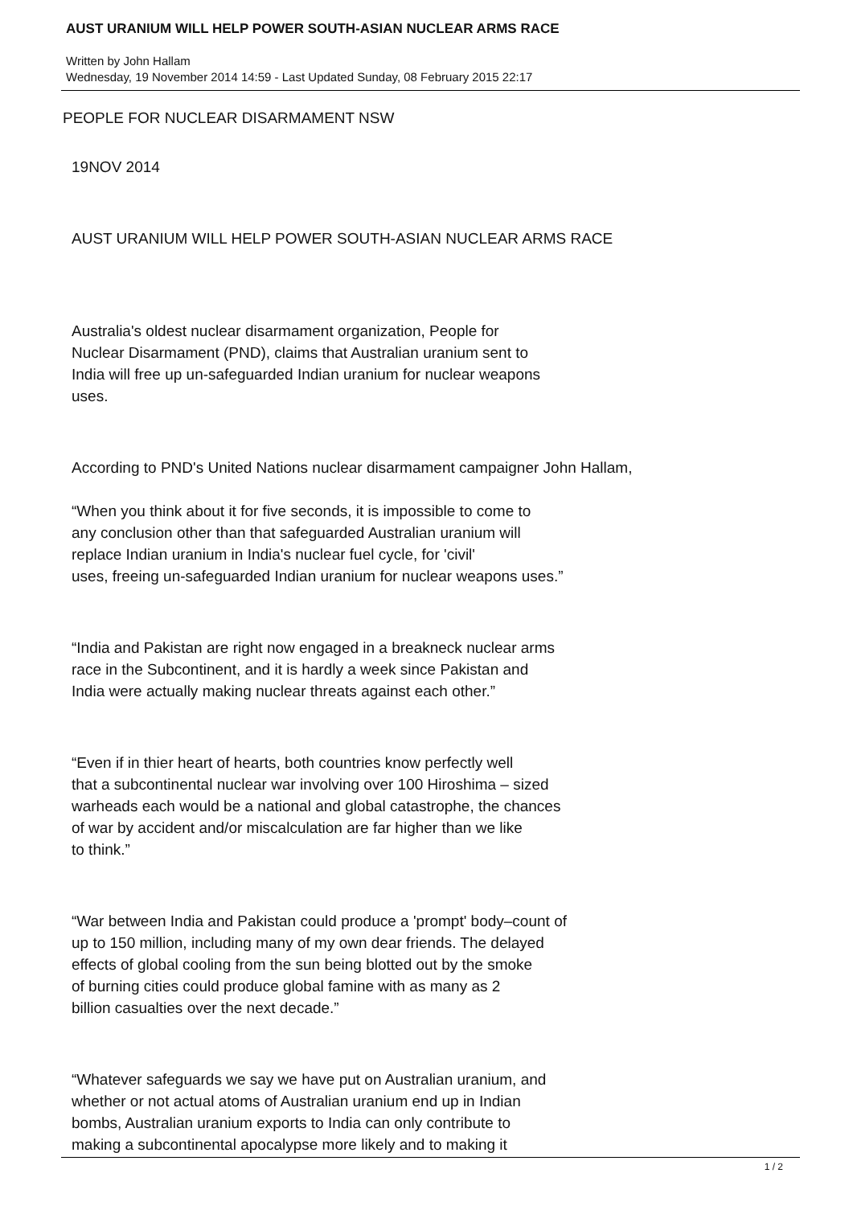AUST URANIUM WILL HELP POWER SOUTH-ASIAN NUCLEAR ARMS RACE
Written by John Hallam
Wednesday, 19 November 2014 14:59 - Last Updated Sunday, 08 February 2015 22:17
PEOPLE FOR NUCLEAR DISARMAMENT NSW
19NOV 2014
AUST URANIUM WILL HELP POWER SOUTH-ASIAN NUCLEAR ARMS RACE
Australia's oldest nuclear disarmament organization, People for
Nuclear Disarmament (PND), claims that Australian uranium sent to
India will free up un-safeguarded Indian uranium for nuclear weapons
uses.
According to PND's United Nations nuclear disarmament campaigner John Hallam,
“When you think about it for five seconds, it is impossible to come to
any conclusion other than that safeguarded Australian uranium will
replace Indian uranium in India's nuclear fuel cycle, for 'civil'
uses, freeing un-safeguarded Indian uranium for nuclear weapons uses.”
“India and Pakistan are right now engaged in a breakneck nuclear arms
race in the Subcontinent, and it is hardly a week since Pakistan and
India were actually making nuclear threats against each other.”
“Even if in thier heart of hearts, both countries know perfectly well
that a subcontinental nuclear war involving over 100 Hiroshima – sized
warheads each would be a national and global catastrophe, the chances
of war by accident and/or miscalculation are far higher than we like
to think.”
“War between India and Pakistan could produce a 'prompt' body–count of
up to 150 million, including many of my own dear friends. The delayed
effects of global cooling from the sun being blotted out by the smoke
of burning cities could produce global famine with as many as 2
billion casualties over the next decade.”
“Whatever safeguards we say we have put on Australian uranium, and
whether or not actual atoms of Australian uranium end up in Indian
bombs, Australian uranium exports to India can only contribute to
making a subcontinental apocalypse more likely and to making it
1 / 2